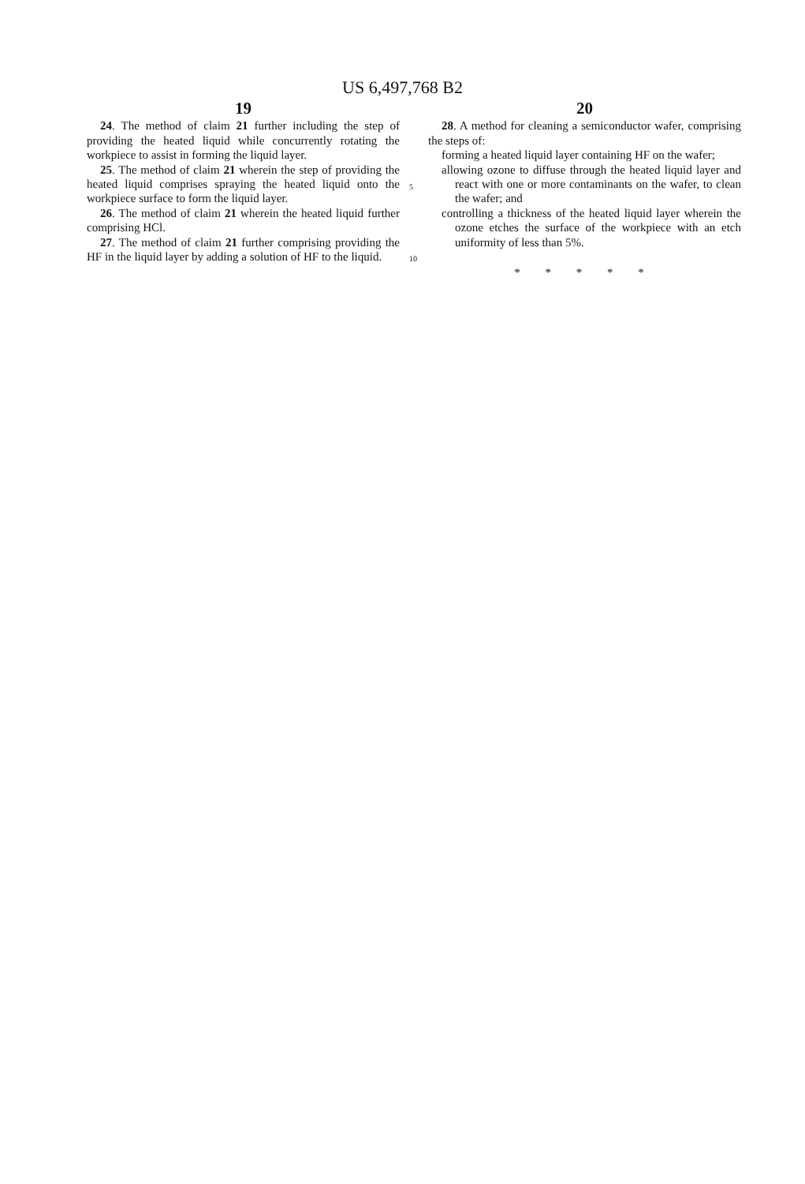US 6,497,768 B2
19
24. The method of claim 21 further including the step of providing the heated liquid while concurrently rotating the workpiece to assist in forming the liquid layer.
25. The method of claim 21 wherein the step of providing the heated liquid comprises spraying the heated liquid onto the workpiece surface to form the liquid layer.
26. The method of claim 21 wherein the heated liquid further comprising HCl.
27. The method of claim 21 further comprising providing the HF in the liquid layer by adding a solution of HF to the liquid.
20
28. A method for cleaning a semiconductor wafer, comprising the steps of:
forming a heated liquid layer containing HF on the wafer;
allowing ozone to diffuse through the heated liquid layer and react with one or more contaminants on the wafer, to clean the wafer; and
controlling a thickness of the heated liquid layer wherein the ozone etches the surface of the workpiece with an etch uniformity of less than 5%.
* * * * *
5
10